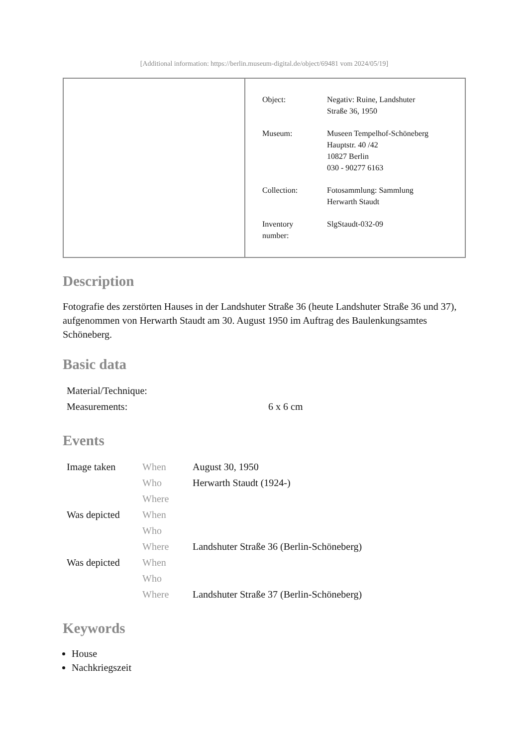[Additional information: https://berlin.museum-digital.de/object/69481 vom 2024/05/19]
| Object: | Negativ: Ruine, Landshuter Straße 36, 1950 |
| Museum: | Museen Tempelhof-Schöneberg Hauptstr. 40 /42 10827 Berlin 030 - 90277 6163 |
| Collection: | Fotosammlung: Sammlung Herwarth Staudt |
| Inventory number: | SlgStaudt-032-09 |
Description
Fotografie des zerstörten Hauses in der Landshuter Straße 36 (heute Landshuter Straße 36 und 37), aufgenommen von Herwarth Staudt am 30. August 1950 im Auftrag des Baulenkungsamtes Schöneberg.
Basic data
| Material/Technique: | |
| Measurements: | 6 x 6 cm |
Events
| Image taken | When | August 30, 1950 |
| | Who | Herwarth Staudt (1924-) |
| | Where | |
| Was depicted | When | |
| | Who | |
| | Where | Landshuter Straße 36 (Berlin-Schöneberg) |
| Was depicted | When | |
| | Who | |
| | Where | Landshuter Straße 37 (Berlin-Schöneberg) |
Keywords
House
Nachkriegszeit